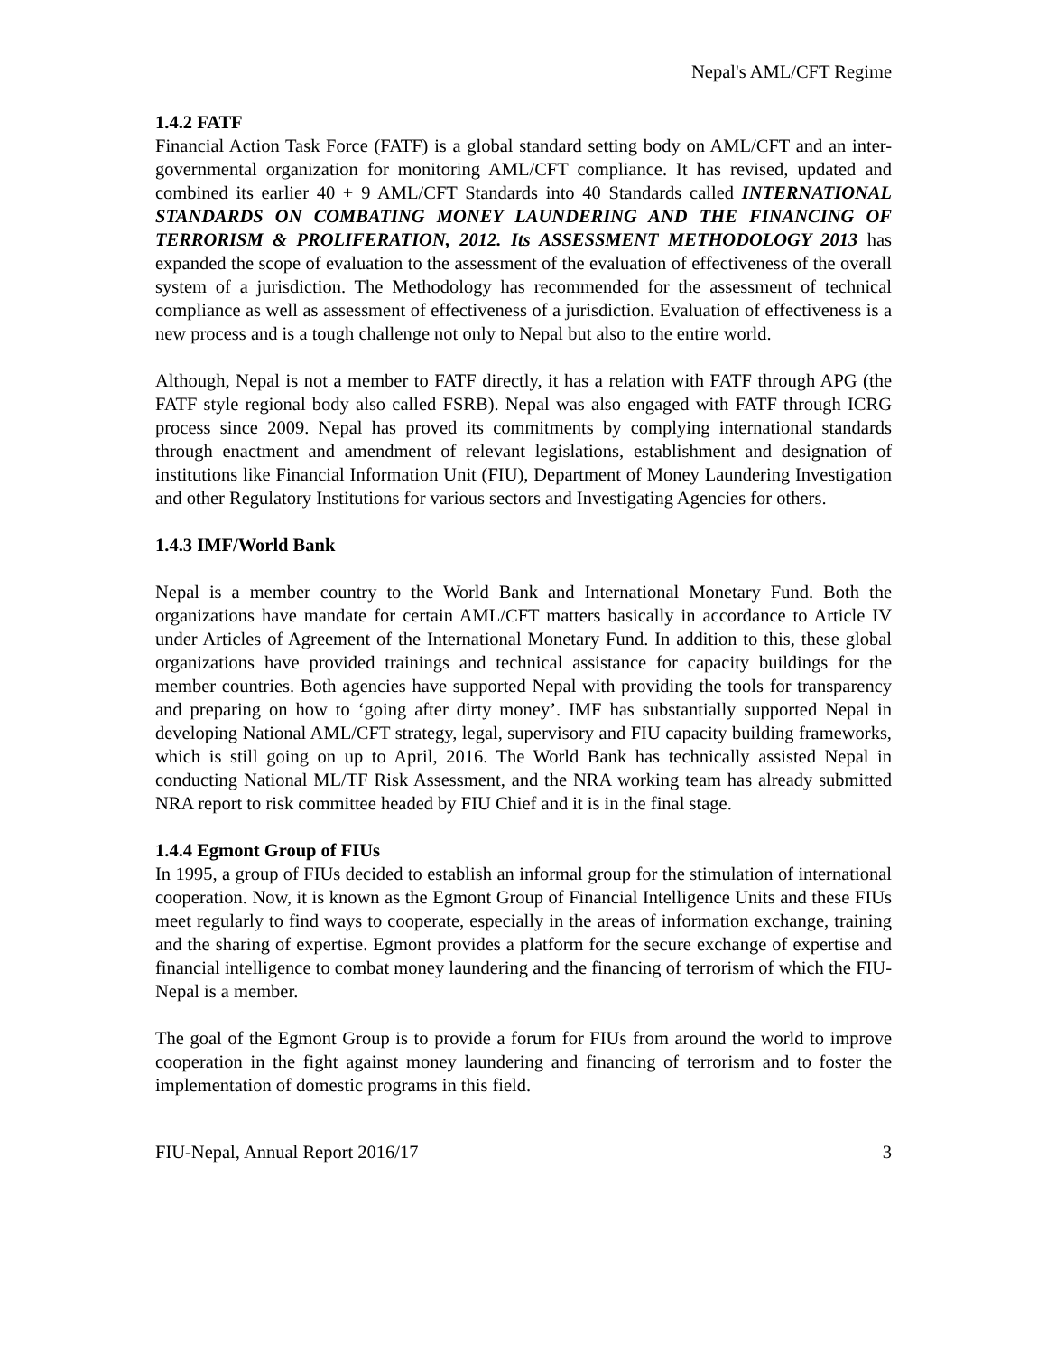Nepal's AML/CFT Regime
1.4.2 FATF
Financial Action Task Force (FATF) is a global standard setting body on AML/CFT and an inter-governmental organization for monitoring AML/CFT compliance. It has revised, updated and combined its earlier 40 + 9 AML/CFT Standards into 40 Standards called INTERNATIONAL STANDARDS ON COMBATING MONEY LAUNDERING AND THE FINANCING OF TERRORISM & PROLIFERATION, 2012. Its ASSESSMENT METHODOLOGY 2013 has expanded the scope of evaluation to the assessment of the evaluation of effectiveness of the overall system of a jurisdiction. The Methodology has recommended for the assessment of technical compliance as well as assessment of effectiveness of a jurisdiction. Evaluation of effectiveness is a new process and is a tough challenge not only to Nepal but also to the entire world.
Although, Nepal is not a member to FATF directly, it has a relation with FATF through APG (the FATF style regional body also called FSRB). Nepal was also engaged with FATF through ICRG process since 2009. Nepal has proved its commitments by complying international standards through enactment and amendment of relevant legislations, establishment and designation of institutions like Financial Information Unit (FIU), Department of Money Laundering Investigation and other Regulatory Institutions for various sectors and Investigating Agencies for others.
1.4.3 IMF/World Bank
Nepal is a member country to the World Bank and International Monetary Fund. Both the organizations have mandate for certain AML/CFT matters basically in accordance to Article IV under Articles of Agreement of the International Monetary Fund. In addition to this, these global organizations have provided trainings and technical assistance for capacity buildings for the member countries. Both agencies have supported Nepal with providing the tools for transparency and preparing on how to ‘going after dirty money’. IMF has substantially supported Nepal in developing National AML/CFT strategy, legal, supervisory and FIU capacity building frameworks, which is still going on up to April, 2016. The World Bank has technically assisted Nepal in conducting National ML/TF Risk Assessment, and the NRA working team has already submitted NRA report to risk committee headed by FIU Chief and it is in the final stage.
1.4.4 Egmont Group of FIUs
In 1995, a group of FIUs decided to establish an informal group for the stimulation of international cooperation. Now, it is known as the Egmont Group of Financial Intelligence Units and these FIUs meet regularly to find ways to cooperate, especially in the areas of information exchange, training and the sharing of expertise. Egmont provides a platform for the secure exchange of expertise and financial intelligence to combat money laundering and the financing of terrorism of which the FIU-Nepal is a member.
The goal of the Egmont Group is to provide a forum for FIUs from around the world to improve cooperation in the fight against money laundering and financing of terrorism and to foster the implementation of domestic programs in this field.
FIU-Nepal, Annual Report 2016/17 3